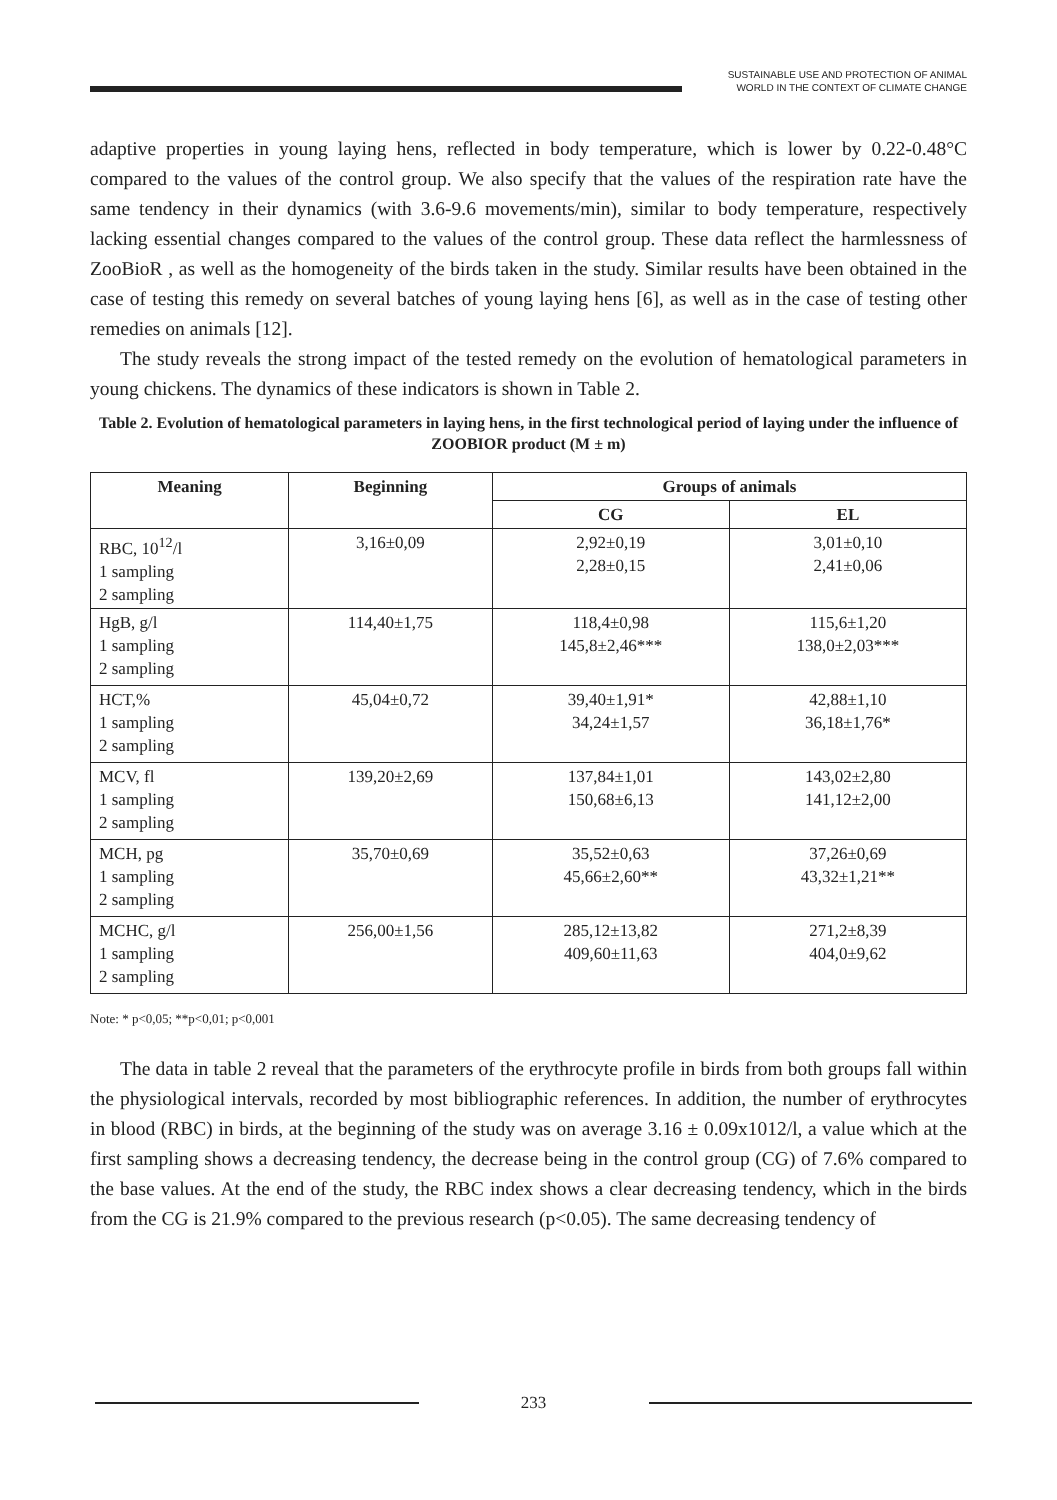SUSTAINABLE USE AND PROTECTION OF ANIMAL
WORLD IN THE CONTEXT OF CLIMATE CHANGE
adaptive properties in young laying hens, reflected in body temperature, which is lower by 0.22-0.48°C compared to the values of the control group. We also specify that the values of the respiration rate have the same tendency in their dynamics (with 3.6-9.6 movements/min), similar to body temperature, respectively lacking essential changes compared to the values of the control group. These data reflect the harmlessness of ZooBioR , as well as the homogeneity of the birds taken in the study. Similar results have been obtained in the case of testing this remedy on several batches of young laying hens [6], as well as in the case of testing other remedies on animals [12].
The study reveals the strong impact of the tested remedy on the evolution of hematological parameters in young chickens. The dynamics of these indicators is shown in Table 2.
Table 2. Evolution of hematological parameters in laying hens, in the first technological period of laying under the influence of ZOOBIOR product (M ± m)
| Meaning | Beginning | Groups of animals | |
| --- | --- | --- | --- |
| | | CG | EL |
| RBC, 10<sup>12</sup>/l 1 sampling 2 sampling | 3,16±0,09 | 2,92±0,19 2,28±0,15 | 3,01±0,10 2,41±0,06 |
| HgB, g/l 1 sampling 2 sampling | 114,40±1,75 | 118,4±0,98 145,8±2,46*** | 115,6±1,20 138,0±2,03*** |
| HCT,% 1 sampling 2 sampling | 45,04±0,72 | 39,40±1,91* 34,24±1,57 | 42,88±1,10 36,18±1,76* |
| MCV, fl 1 sampling 2 sampling | 139,20±2,69 | 137,84±1,01 150,68±6,13 | 143,02±2,80 141,12±2,00 |
| MCH, pg 1 sampling 2 sampling | 35,70±0,69 | 35,52±0,63 45,66±2,60** | 37,26±0,69 43,32±1,21** |
| MCHC, g/l 1 sampling 2 sampling | 256,00±1,56 | 285,12±13,82 409,60±11,63 | 271,2±8,39 404,0±9,62 |
Note: * p<0,05; **p<0,01; p<0,001
The data in table 2 reveal that the parameters of the erythrocyte profile in birds from both groups fall within the physiological intervals, recorded by most bibliographic references. In addition, the number of erythrocytes in blood (RBC) in birds, at the beginning of the study was on average 3.16 ± 0.09x1012/l, a value which at the first sampling shows a decreasing tendency, the decrease being in the control group (CG) of 7.6% compared to the base values. At the end of the study, the RBC index shows a clear decreasing tendency, which in the birds from the CG is 21.9% compared to the previous research (p<0.05). The same decreasing tendency of
233